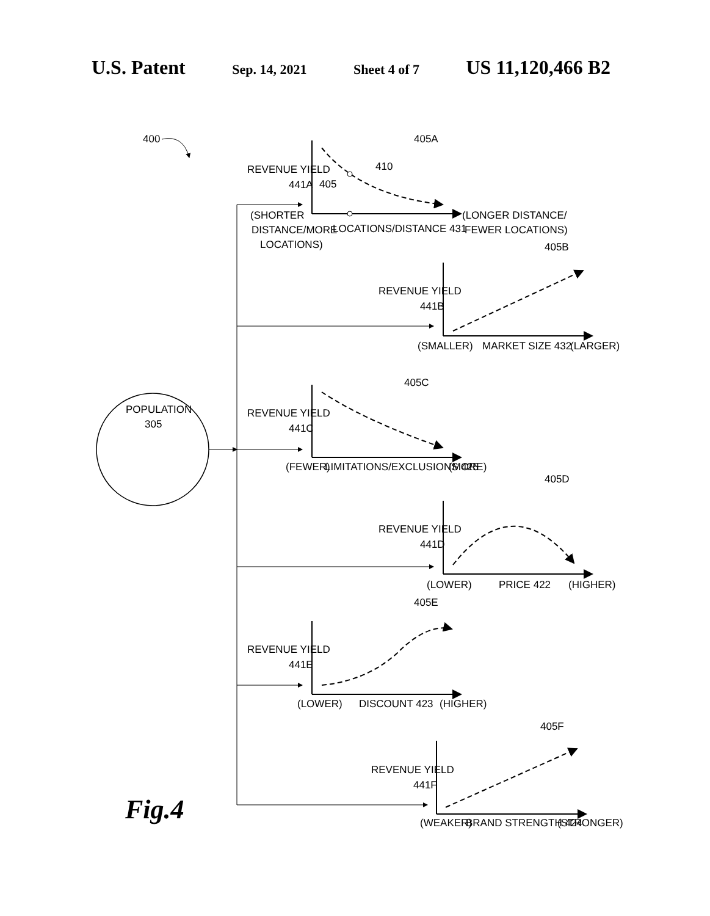U.S. Patent Sep. 14, 2021 Sheet 4 of 7 US 11,120,466 B2
400
405A
410
405
REVENUE YIELD
441A
(SHORTER
DISTANCE/MORE
LOCATIONS)
LOCATIONS/DISTANCE 431
(LONGER DISTANCE/
FEWER LOCATIONS)
405B
REVENUE YIELD
441B
(SMALLER)
MARKET SIZE 432
(LARGER)
405C
REVENUE YIELD
441C
POPULATION
305
(FEWER)
LIMITATIONS/EXCLUSIONS 425
(MORE)
405D
REVENUE YIELD
441D
(LOWER)
PRICE 422
(HIGHER)
405E
REVENUE YIELD
441E
(LOWER)
DISCOUNT 423
(HIGHER)
405F
REVENUE YIELD
441F
(WEAKER)
BRAND STRENGTH 424
(STRONGER)
Fig.4